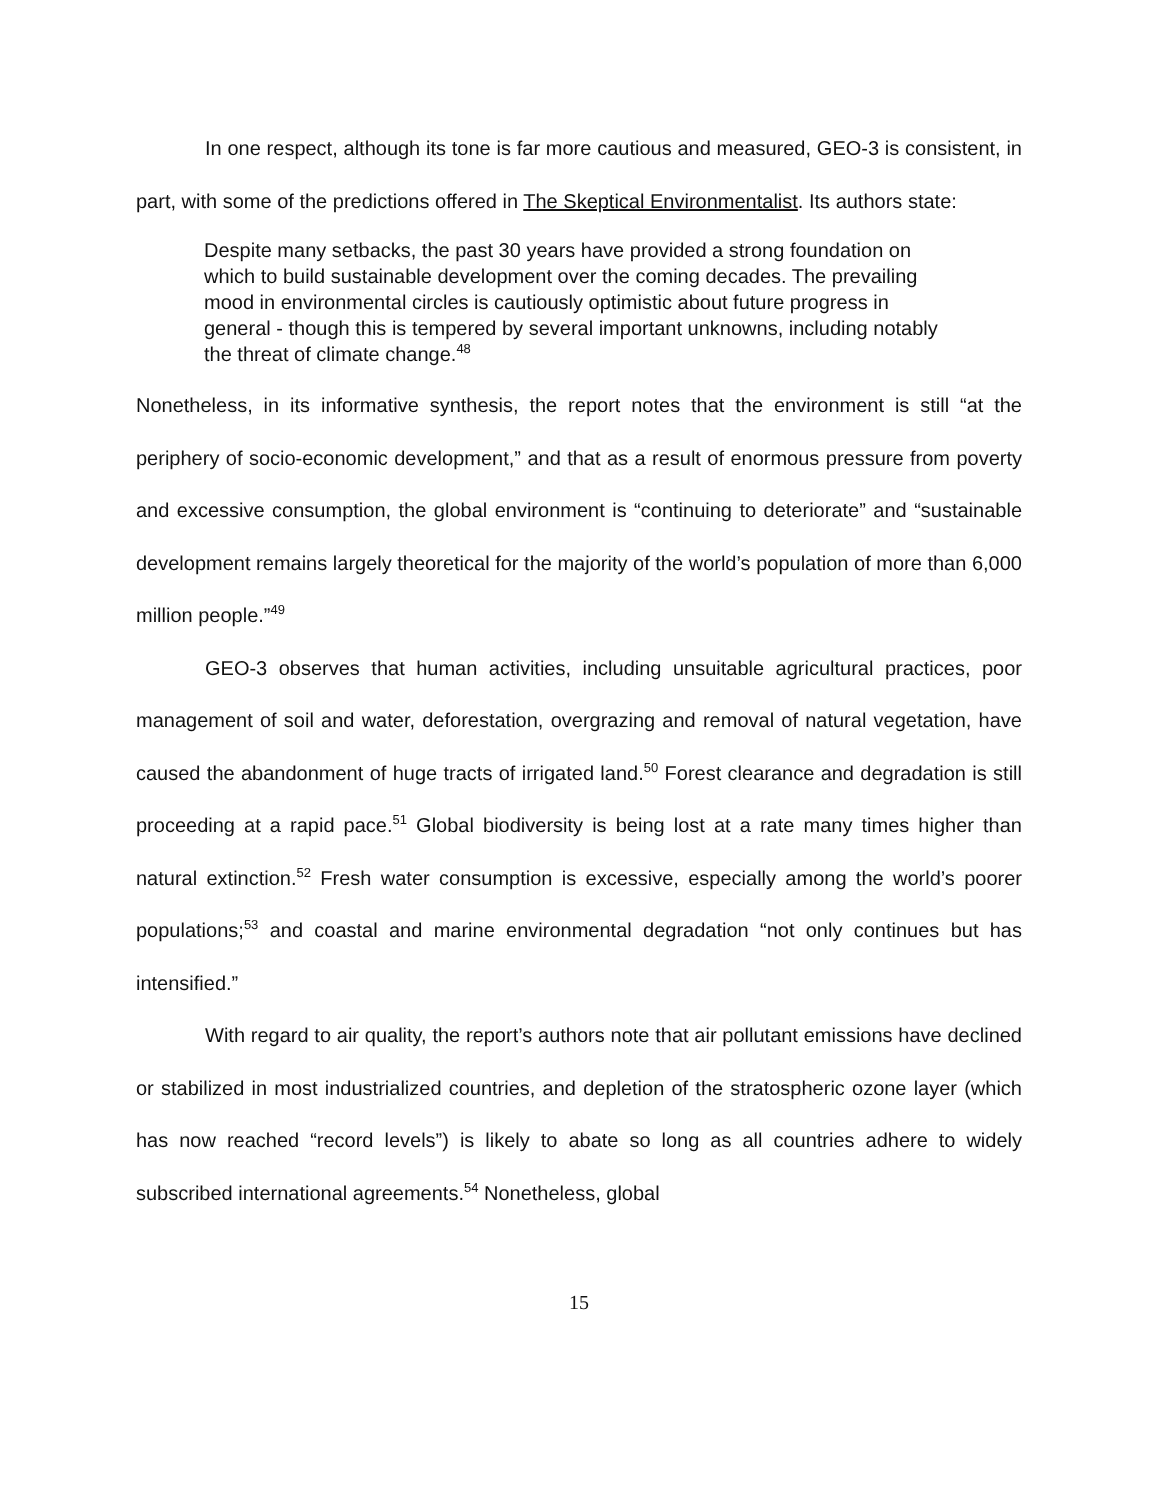In one respect, although its tone is far more cautious and measured, GEO-3 is consistent, in part, with some of the predictions offered in The Skeptical Environmentalist. Its authors state:
Despite many setbacks, the past 30 years have provided a strong foundation on which to build sustainable development over the coming decades. The prevailing mood in environmental circles is cautiously optimistic about future progress in general - though this is tempered by several important unknowns, including notably the threat of climate change.<sup>48</sup>
Nonetheless, in its informative synthesis, the report notes that the environment is still “at the periphery of socio-economic development,” and that as a result of enormous pressure from poverty and excessive consumption, the global environment is “continuing to deteriorate” and “sustainable development remains largely theoretical for the majority of the world’s population of more than 6,000 million people.”<sup>49</sup>
GEO-3 observes that human activities, including unsuitable agricultural practices, poor management of soil and water, deforestation, overgrazing and removal of natural vegetation, have caused the abandonment of huge tracts of irrigated land.<sup>50</sup> Forest clearance and degradation is still proceeding at a rapid pace.<sup>51</sup> Global biodiversity is being lost at a rate many times higher than natural extinction.<sup>52</sup> Fresh water consumption is excessive, especially among the world’s poorer populations;<sup>53</sup> and coastal and marine environmental degradation “not only continues but has intensified.”
With regard to air quality, the report’s authors note that air pollutant emissions have declined or stabilized in most industrialized countries, and depletion of the stratospheric ozone layer (which has now reached “record levels”) is likely to abate so long as all countries adhere to widely subscribed international agreements.<sup>54</sup> Nonetheless, global
15